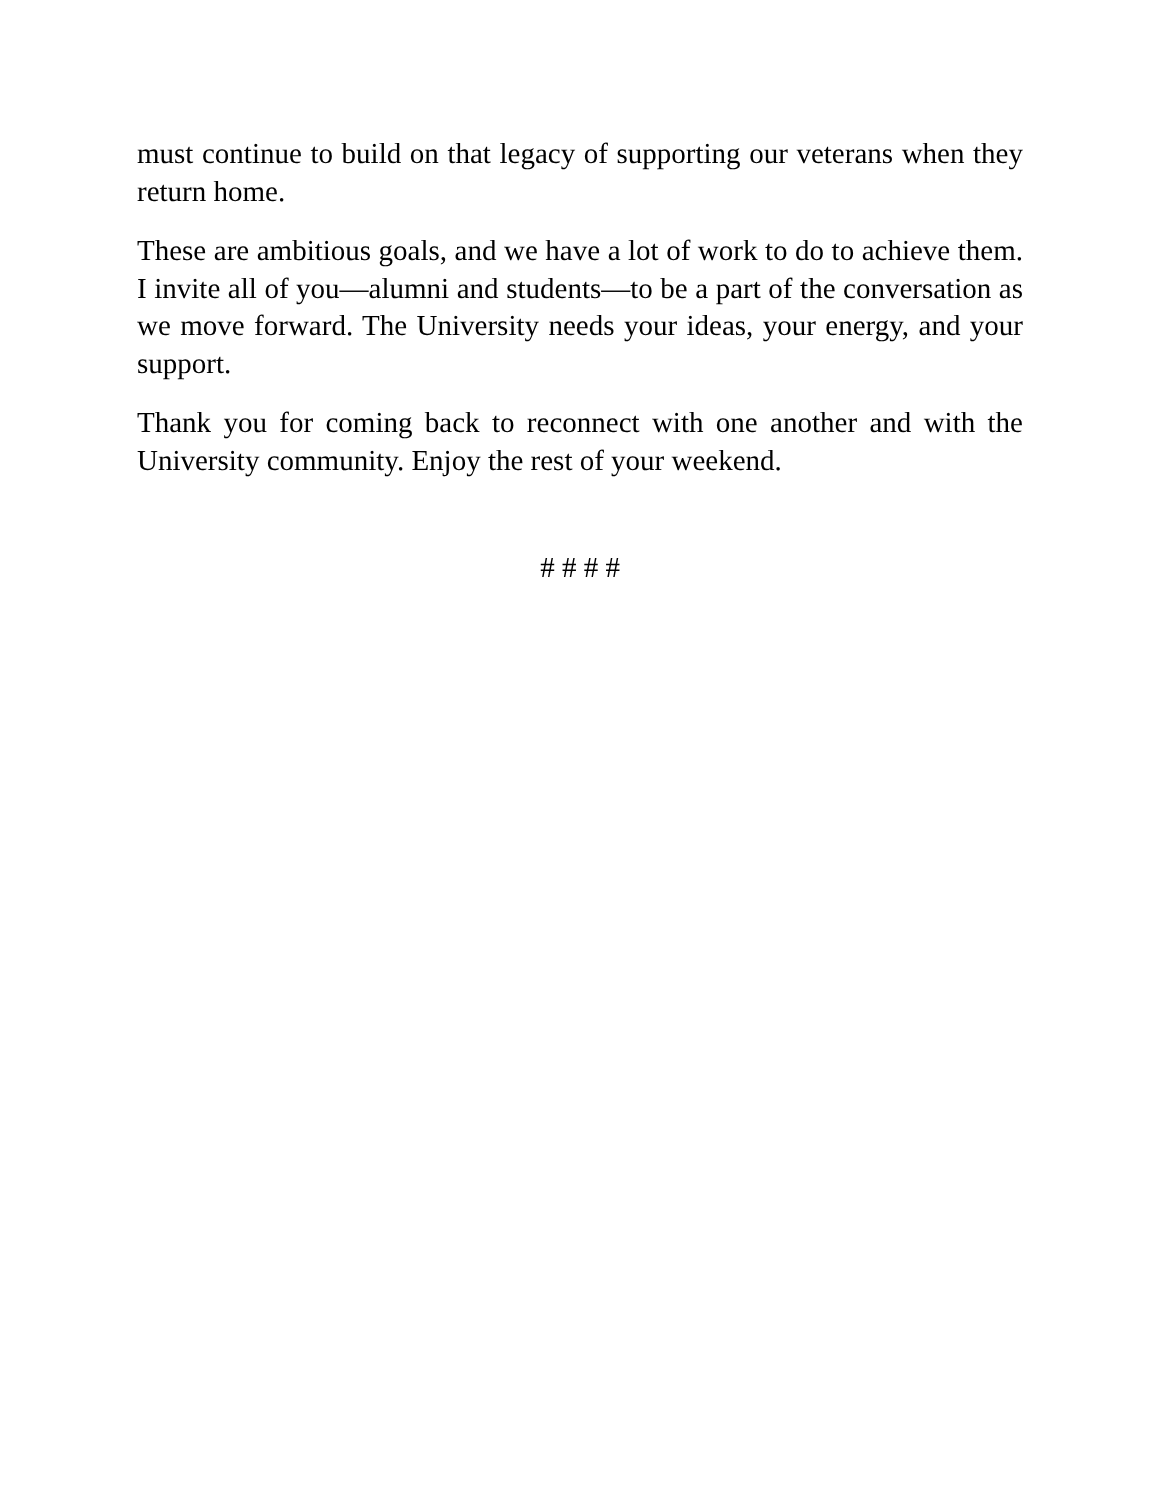must continue to build on that legacy of supporting our veterans when they return home.
These are ambitious goals, and we have a lot of work to do to achieve them. I invite all of you—alumni and students—to be a part of the conversation as we move forward. The University needs your ideas, your energy, and your support.
Thank you for coming back to reconnect with one another and with the University community. Enjoy the rest of your weekend.
# # # #